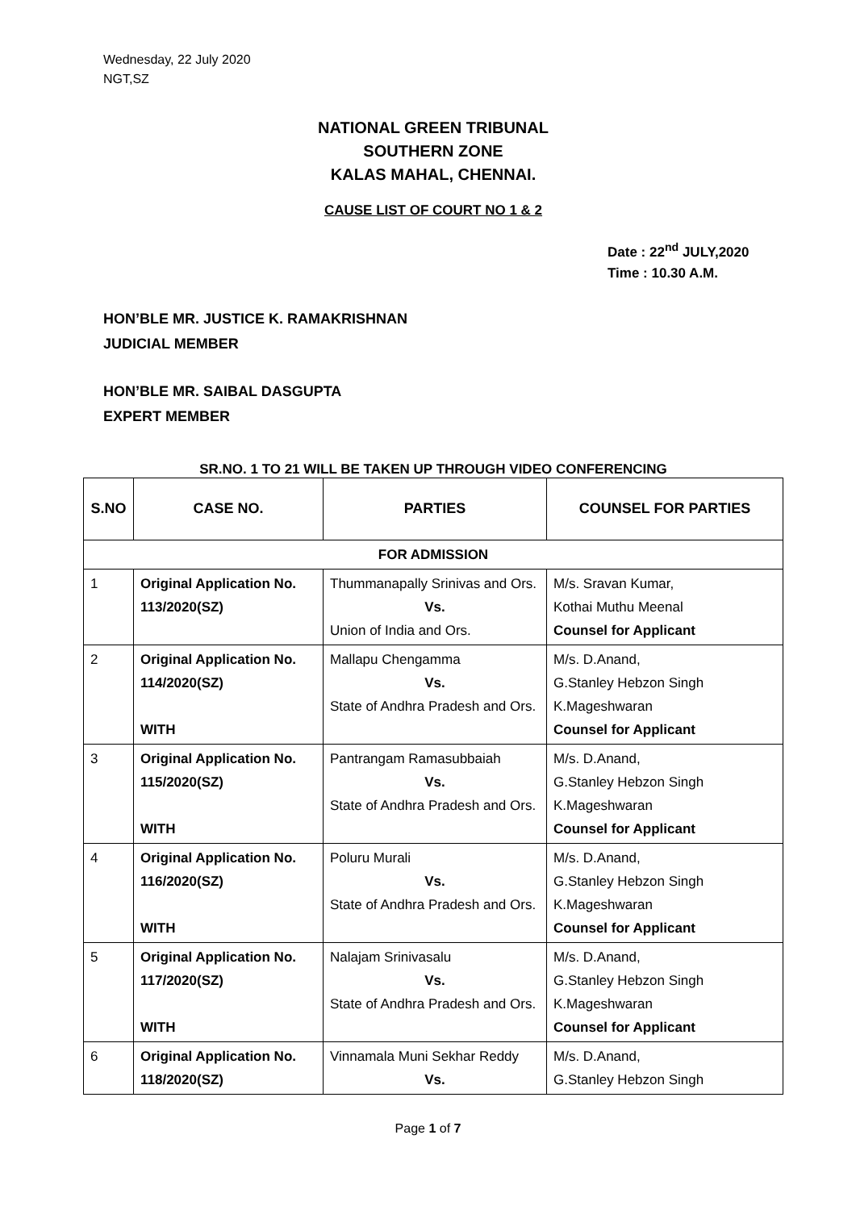Wednesday, 22 July 2020
NGT,SZ
NATIONAL GREEN TRIBUNAL
SOUTHERN ZONE
KALAS MAHAL, CHENNAI.
CAUSE LIST OF COURT NO 1 & 2
Date : 22<sup>nd</sup> JULY,2020
Time : 10.30 A.M.
HON’BLE MR. JUSTICE K. RAMAKRISHNAN
JUDICIAL MEMBER
HON’BLE MR. SAIBAL DASGUPTA
EXPERT MEMBER
SR.NO. 1 TO 21 WILL BE TAKEN UP THROUGH VIDEO CONFERENCING
| S.NO | CASE NO. | PARTIES | COUNSEL FOR PARTIES |
| --- | --- | --- | --- |
| FOR ADMISSION | | | |
| 1 | Original Application No. 113/2020(SZ) | Thummanapally Srinivas and Ors. Vs. Union of India and Ors. | M/s. Sravan Kumar, Kothai Muthu Meenal Counsel for Applicant |
| 2 | Original Application No. 114/2020(SZ) WITH | Mallapu Chengamma Vs. State of Andhra Pradesh and Ors. | M/s. D.Anand, G.Stanley Hebzon Singh K.Mageshwaran Counsel for Applicant |
| 3 | Original Application No. 115/2020(SZ) WITH | Pantrangam Ramasubbaiah Vs. State of Andhra Pradesh and Ors. | M/s. D.Anand, G.Stanley Hebzon Singh K.Mageshwaran Counsel for Applicant |
| 4 | Original Application No. 116/2020(SZ) WITH | Poluru Murali Vs. State of Andhra Pradesh and Ors. | M/s. D.Anand, G.Stanley Hebzon Singh K.Mageshwaran Counsel for Applicant |
| 5 | Original Application No. 117/2020(SZ) WITH | Nalajam Srinivasalu Vs. State of Andhra Pradesh and Ors. | M/s. D.Anand, G.Stanley Hebzon Singh K.Mageshwaran Counsel for Applicant |
| 6 | Original Application No. 118/2020(SZ) | Vinnamala Muni Sekhar Reddy Vs. | M/s. D.Anand, G.Stanley Hebzon Singh |
Page 1 of 7